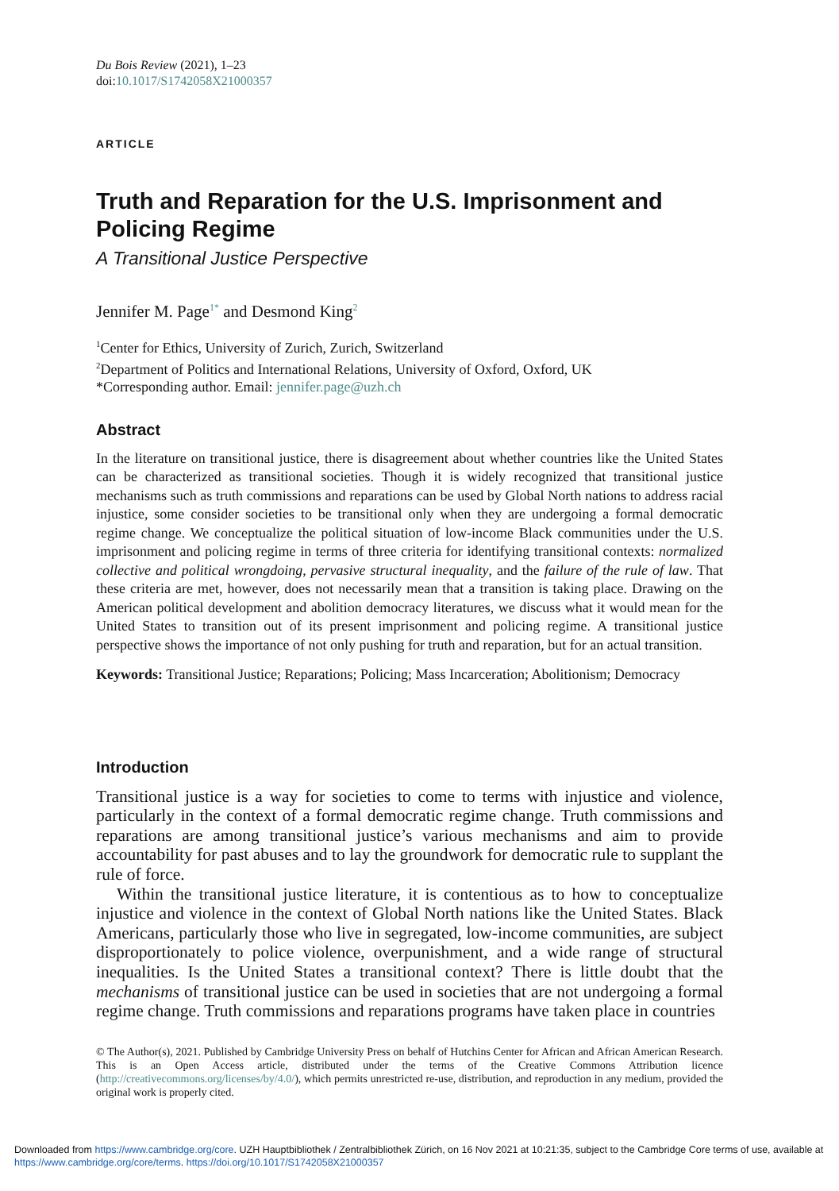Du Bois Review (2021), 1–23
doi:10.1017/S1742058X21000357
ARTICLE
Truth and Reparation for the U.S. Imprisonment and Policing Regime
A Transitional Justice Perspective
Jennifer M. Page<sup>1*</sup> and Desmond King<sup>2</sup>
<sup>1</sup> Center for Ethics, University of Zurich, Zurich, Switzerland
<sup>2</sup> Department of Politics and International Relations, University of Oxford, Oxford, UK
*Corresponding author. Email: jennifer.page@uzh.ch
Abstract
In the literature on transitional justice, there is disagreement about whether countries like the United States can be characterized as transitional societies. Though it is widely recognized that transitional justice mechanisms such as truth commissions and reparations can be used by Global North nations to address racial injustice, some consider societies to be transitional only when they are undergoing a formal democratic regime change. We conceptualize the political situation of low-income Black communities under the U.S. imprisonment and policing regime in terms of three criteria for identifying transitional contexts: normalized collective and political wrongdoing, pervasive structural inequality, and the failure of the rule of law. That these criteria are met, however, does not necessarily mean that a transition is taking place. Drawing on the American political development and abolition democracy literatures, we discuss what it would mean for the United States to transition out of its present imprisonment and policing regime. A transitional justice perspective shows the importance of not only pushing for truth and reparation, but for an actual transition.
Keywords: Transitional Justice; Reparations; Policing; Mass Incarceration; Abolitionism; Democracy
Introduction
Transitional justice is a way for societies to come to terms with injustice and violence, particularly in the context of a formal democratic regime change. Truth commissions and reparations are among transitional justice’s various mechanisms and aim to provide accountability for past abuses and to lay the groundwork for democratic rule to supplant the rule of force.
Within the transitional justice literature, it is contentious as to how to conceptualize injustice and violence in the context of Global North nations like the United States. Black Americans, particularly those who live in segregated, low-income communities, are subject disproportionately to police violence, overpunishment, and a wide range of structural inequalities. Is the United States a transitional context? There is little doubt that the mechanisms of transitional justice can be used in societies that are not undergoing a formal regime change. Truth commissions and reparations programs have taken place in countries
© The Author(s), 2021. Published by Cambridge University Press on behalf of Hutchins Center for African and African American Research. This is an Open Access article, distributed under the terms of the Creative Commons Attribution licence (http://creativecommons.org/licenses/by/4.0/), which permits unrestricted re-use, distribution, and reproduction in any medium, provided the original work is properly cited.
Downloaded from https://www.cambridge.org/core. UZH Hauptbibliothek / Zentralbibliothek Zürich, on 16 Nov 2021 at 10:21:35, subject to the Cambridge Core terms of use, available at https://www.cambridge.org/core/terms. https://doi.org/10.1017/S1742058X21000357